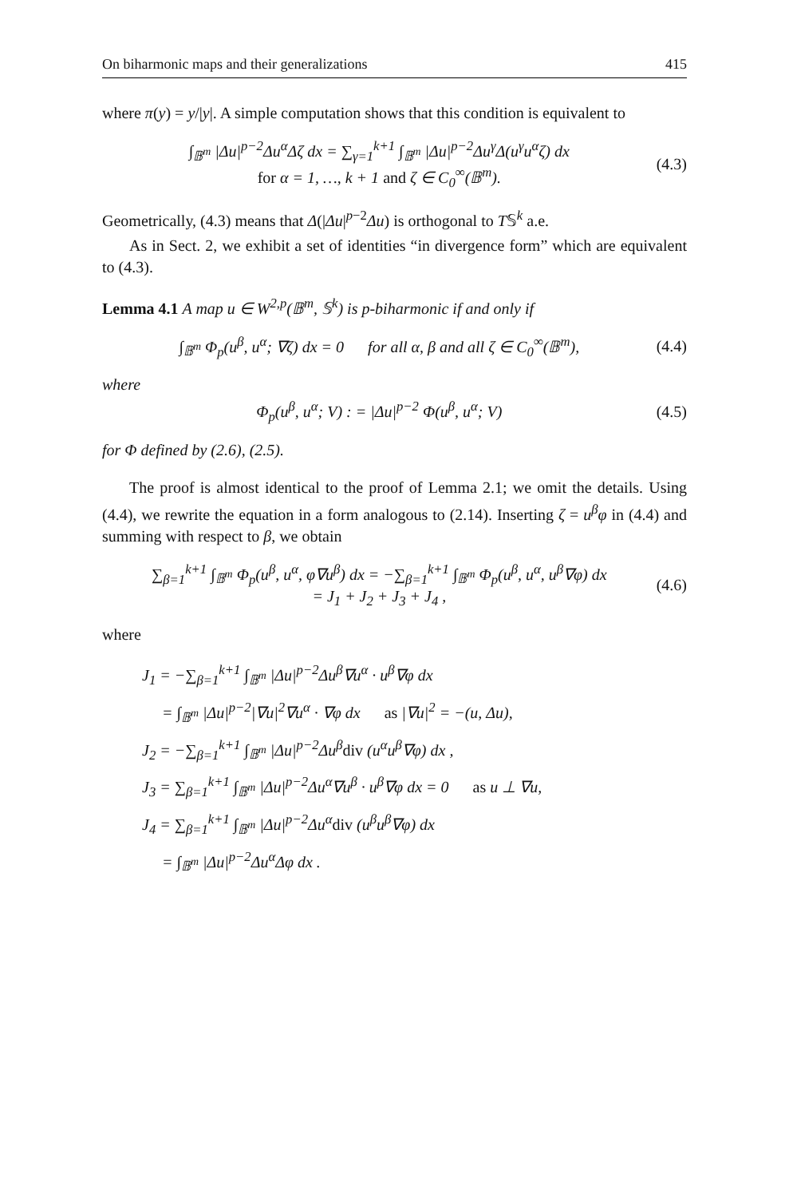On biharmonic maps and their generalizations 415
where π(y) = y/|y|. A simple computation shows that this condition is equivalent to
∫<sub>𝔹<sup>m</sup></sub> |Δu|<sup>p−2</sup>Δu<sup>α</sup>Δζ dx = ∑<sub>γ=1</sub><sup>k+1</sup> ∫<sub>𝔹<sup>m</sup></sub> |Δu|<sup>p−2</sup>Δu<sup>γ</sup>Δ(u<sup>γ</sup>u<sup>α</sup>ζ) dx
for α = 1, …, k + 1 and ζ ∈ C<sub>0</sub><sup>∞</sup>(𝔹<sup>m</sup>).
(4.3)
Geometrically, (4.3) means that Δ(|Δu|<sup>p−2</sup>Δu) is orthogonal to T𝕊<sup>k</sup> a.e.
As in Sect. 2, we exhibit a set of identities “in divergence form” which are equivalent to (4.3).
Lemma 4.1 A map u ∈ W<sup>2,p</sup>(𝔹<sup>m</sup>, 𝕊<sup>k</sup>) is p-biharmonic if and only if
∫<sub>𝔹<sup>m</sup></sub> Φ<sub>p</sub>(u<sup>β</sup>, u<sup>α</sup>; ∇ζ) dx = 0 for all α, β and all ζ ∈ C<sub>0</sub><sup>∞</sup>(𝔹<sup>m</sup>),
(4.4)
where
Φ<sub>p</sub>(u<sup>β</sup>, u<sup>α</sup>; V) : = |Δu|<sup>p−2</sup> Φ(u<sup>β</sup>, u<sup>α</sup>; V)
(4.5)
for Φ defined by (2.6), (2.5).
The proof is almost identical to the proof of Lemma 2.1; we omit the details. Using (4.4), we rewrite the equation in a form analogous to (2.14). Inserting ζ = u<sup>β</sup>φ in (4.4) and summing with respect to β, we obtain
∑<sub>β=1</sub><sup>k+1</sup> ∫<sub>𝔹<sup>m</sup></sub> Φ<sub>p</sub>(u<sup>β</sup>, u<sup>α</sup>, φ∇u<sup>β</sup>) dx = −∑<sub>β=1</sub><sup>k+1</sup> ∫<sub>𝔹<sup>m</sup></sub> Φ<sub>p</sub>(u<sup>β</sup>, u<sup>α</sup>, u<sup>β</sup>∇φ) dx
= J<sub>1</sub> + J<sub>2</sub> + J<sub>3</sub> + J<sub>4</sub> ,
(4.6)
where
J<sub>1</sub> = −∑<sub>β=1</sub><sup>k+1</sup> ∫<sub>𝔹<sup>m</sup></sub> |Δu|<sup>p−2</sup>Δu<sup>β</sup>∇u<sup>α</sup> · u<sup>β</sup>∇φ dx
= ∫<sub>𝔹<sup>m</sup></sub> |Δu|<sup>p−2</sup>|∇u|<sup>2</sup>∇u<sup>α</sup> · ∇φ dx as |∇u|<sup>2</sup> = −(u, Δu),
J<sub>2</sub> = −∑<sub>β=1</sub><sup>k+1</sup> ∫<sub>𝔹<sup>m</sup></sub> |Δu|<sup>p−2</sup>Δu<sup>β</sup>div (u<sup>α</sup>u<sup>β</sup>∇φ) dx ,
J<sub>3</sub> = ∑<sub>β=1</sub><sup>k+1</sup> ∫<sub>𝔹<sup>m</sup></sub> |Δu|<sup>p−2</sup>Δu<sup>α</sup>∇u<sup>β</sup> · u<sup>β</sup>∇φ dx = 0 as u ⊥ ∇u,
J<sub>4</sub> = ∑<sub>β=1</sub><sup>k+1</sup> ∫<sub>𝔹<sup>m</sup></sub> |Δu|<sup>p−2</sup>Δu<sup>α</sup>div (u<sup>β</sup>u<sup>β</sup>∇φ) dx
= ∫<sub>𝔹<sup>m</sup></sub> |Δu|<sup>p−2</sup>Δu<sup>α</sup>Δφ dx .